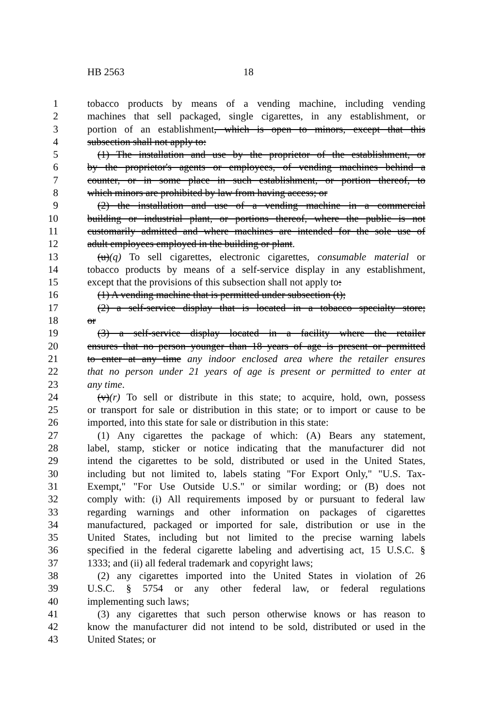HB 2563 18
1 tobacco products by means of a vending machine, including vending
2 machines that sell packaged, single cigarettes, in any establishment, or
3 portion of an establishment, which is open to minors, except that this
4 subsection shall not apply to:
5 (1) The installation and use by the proprietor of the establishment, or
6 by the proprietor's agents or employees, of vending machines behind a
7 counter, or in some place in such establishment, or portion thereof, to
8 which minors are prohibited by law from having access; or
9 (2) the installation and use of a vending machine in a commercial
10 building or industrial plant, or portions thereof, where the public is not
11 customarily admitted and where machines are intended for the sole use of
12 adult employees employed in the building or plant.
13 (u)(q) To sell cigarettes, electronic cigarettes, consumable material or
14 tobacco products by means of a self-service display in any establishment,
15 except that the provisions of this subsection shall not apply to:
16 (1) A vending machine that is permitted under subsection (t);
17 (2) a self-service display that is located in a tobacco specialty store;
18 or
19 (3) a self-service display located in a facility where the retailer
20 ensures that no person younger than 18 years of age is present or permitted
21 to enter at any time any indoor enclosed area where the retailer ensures
22 that no person under 21 years of age is present or permitted to enter at
23 any time.
24 (v)(r) To sell or distribute in this state; to acquire, hold, own, possess
25 or transport for sale or distribution in this state; or to import or cause to be
26 imported, into this state for sale or distribution in this state:
27 (1) Any cigarettes the package of which: (A) Bears any statement,
28 label, stamp, sticker or notice indicating that the manufacturer did not
29 intend the cigarettes to be sold, distributed or used in the United States,
30 including but not limited to, labels stating "For Export Only," "U.S. Tax-
31 Exempt," "For Use Outside U.S." or similar wording; or (B) does not
32 comply with: (i) All requirements imposed by or pursuant to federal law
33 regarding warnings and other information on packages of cigarettes
34 manufactured, packaged or imported for sale, distribution or use in the
35 United States, including but not limited to the precise warning labels
36 specified in the federal cigarette labeling and advertising act, 15 U.S.C. §
37 1333; and (ii) all federal trademark and copyright laws;
38 (2) any cigarettes imported into the United States in violation of 26
39 U.S.C. § 5754 or any other federal law, or federal regulations
40 implementing such laws;
41 (3) any cigarettes that such person otherwise knows or has reason to
42 know the manufacturer did not intend to be sold, distributed or used in the
43 United States; or